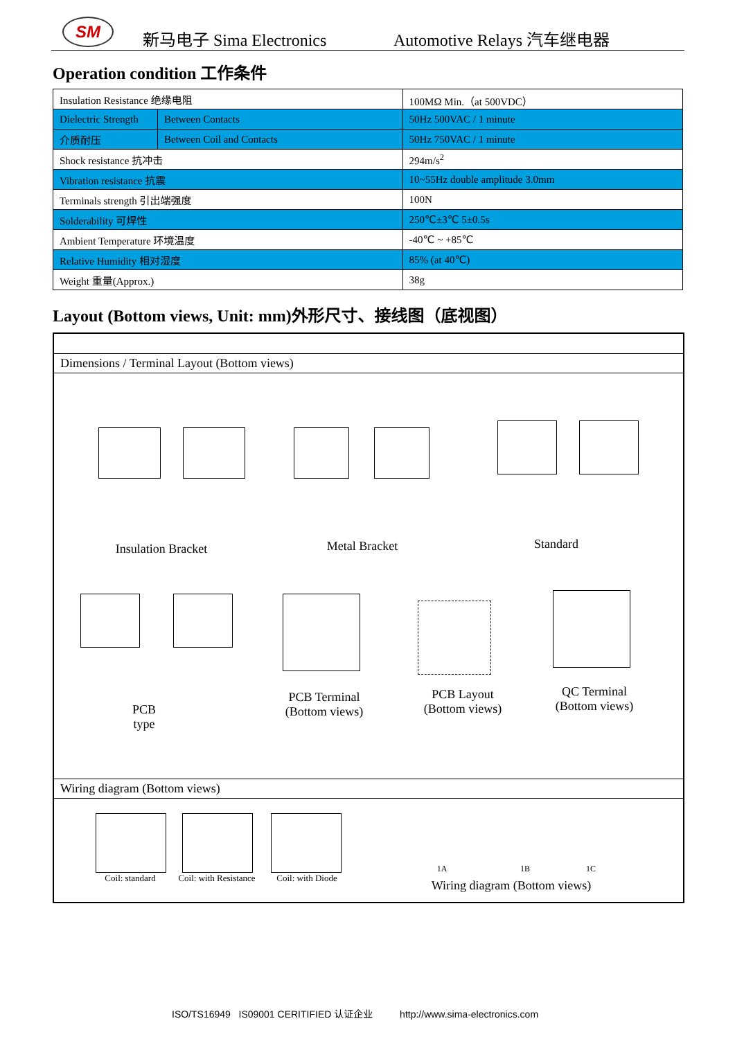SM 新马电子 Sima Electronics Automotive Relays 汽车继电器
Operation condition 工作条件
| Insulation Resistance 绝缘电阻 | | 100MΩ Min.（at 500VDC） |
| Dielectric Strength | Between Contacts | 50Hz 500VAC / 1 minute |
| 介质耐压 | Between Coil and Contacts | 50Hz 750VAC / 1 minute |
| Shock resistance 抗冲击 | | 294m/s<sup>2</sup> |
| Vibration resistance 抗震 | | 10~55Hz double amplitude 3.0mm |
| Terminals strength 引出端强度 | | 100N |
| Solderability 可焊性 | | 250℃±3℃ 5±0.5s |
| Ambient Temperature 环境温度 | | -40℃ ~ +85℃ |
| Relative Humidity 相对湿度 | | 85% (at 40℃) |
| Weight 重量(Approx.) | | 38g |
Layout (Bottom views, Unit: mm)外形尺寸、接线图（底视图）
Dimensions / Terminal Layout (Bottom views)
Insulation Bracket
Metal Bracket Standard
PCB type
PCB Terminal
(Bottom views)
PCB Layout
(Bottom views)
QC Terminal
(Bottom views)
Wiring diagram (Bottom views)
Coil: standard
Coil: with Resistance
Coil: with Diode
1A 1B 1C
Wiring diagram (Bottom views)
ISO/TS16949 IS09001 CERITIFIED 认证企业 http://www.sima-electronics.com